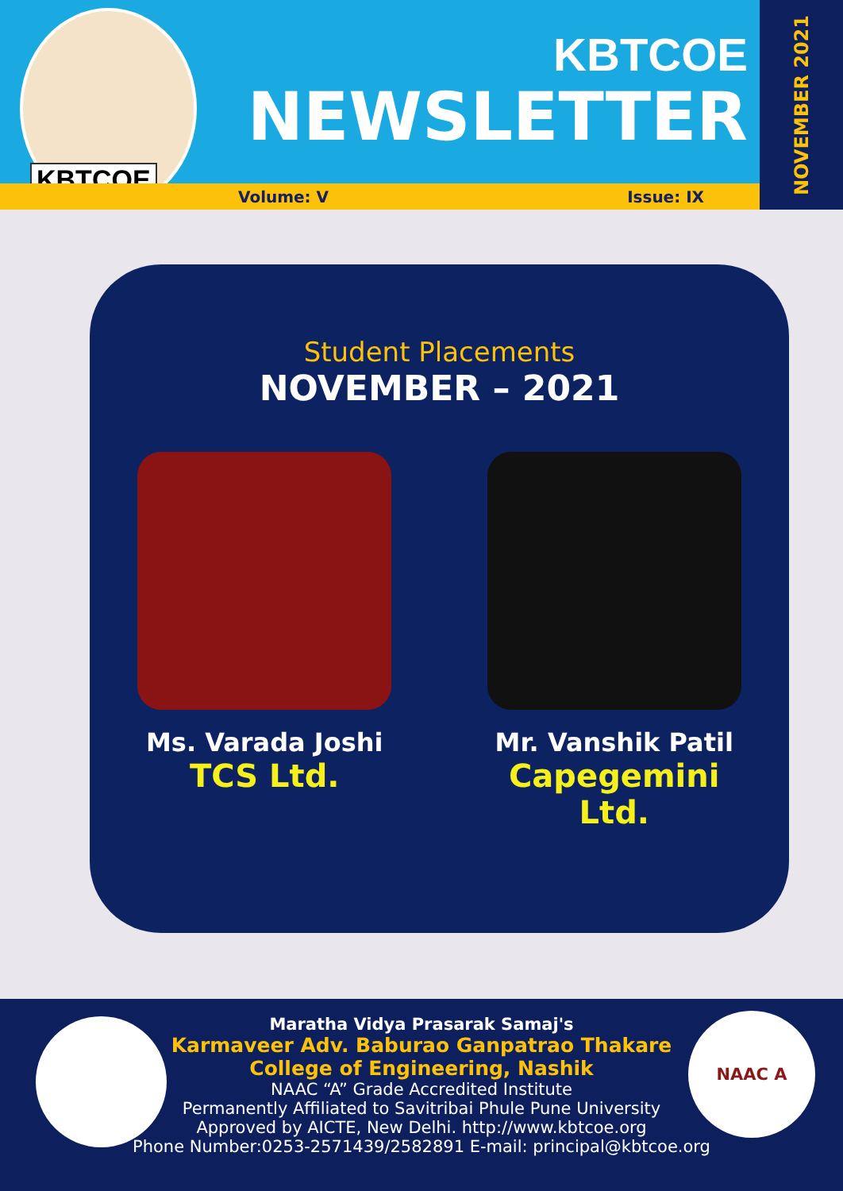KBTCOE
KBTCOE
NEWSLETTER
Volume: V Issue: IX
NOVEMBER 2021
Student Placements
NOVEMBER – 2021
Ms. Varada Joshi
TCS Ltd.
Mr. Vanshik Patil
Capegemini Ltd.
NAAC A
Maratha Vidya Prasarak Samaj's
Karmaveer Adv. Baburao Ganpatrao Thakare
College of Engineering, Nashik
NAAC “A” Grade Accredited Institute
Permanently Affiliated to Savitribai Phule Pune University
Approved by AICTE, New Delhi. http://www.kbtcoe.org
Phone Number:0253-2571439/2582891 E-mail: principal@kbtcoe.org